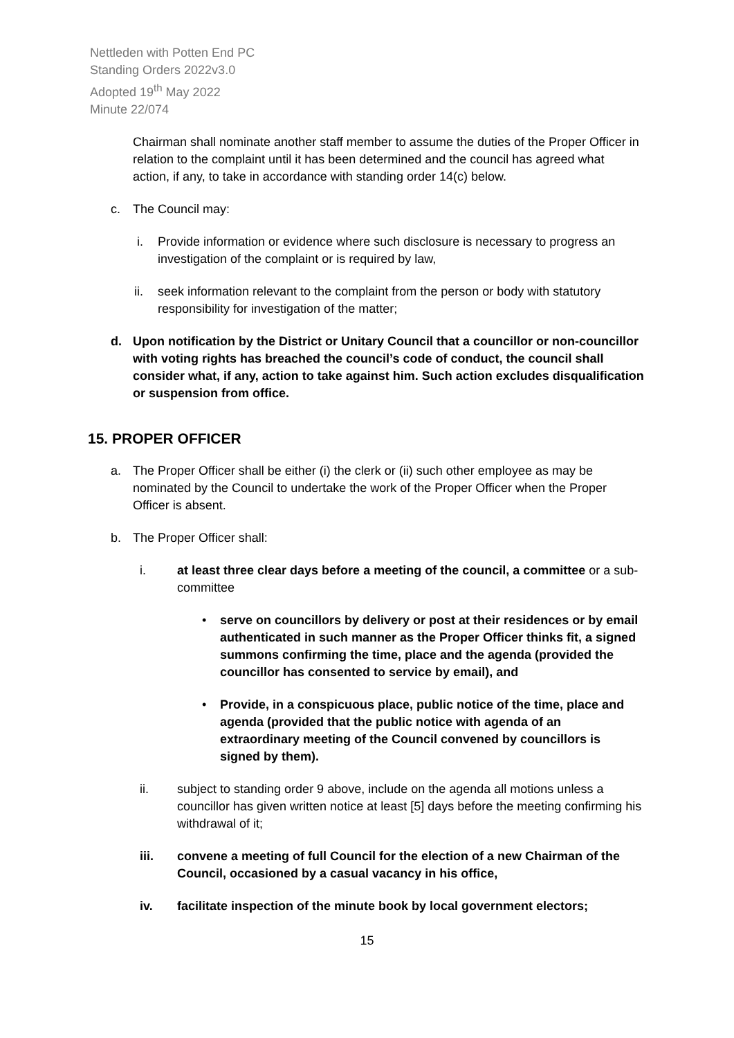Nettleden with Potten End PC
Standing Orders 2022v3.0
Adopted 19<sup>th</sup> May 2022
Minute 22/074
Chairman shall nominate another staff member to assume the duties of the Proper Officer in relation to the complaint until it has been determined and the council has agreed what action, if any, to take in accordance with standing order 14(c) below.
c. The Council may:
i. Provide information or evidence where such disclosure is necessary to progress an investigation of the complaint or is required by law,
ii. seek information relevant to the complaint from the person or body with statutory responsibility for investigation of the matter;
d. Upon notification by the District or Unitary Council that a councillor or non-councillor with voting rights has breached the council’s code of conduct, the council shall consider what, if any, action to take against him. Such action excludes disqualification or suspension from office.
15. PROPER OFFICER
a. The Proper Officer shall be either (i) the clerk or (ii) such other employee as may be nominated by the Council to undertake the work of the Proper Officer when the Proper Officer is absent.
b. The Proper Officer shall:
i. at least three clear days before a meeting of the council, a committee or a sub-committee
• serve on councillors by delivery or post at their residences or by email authenticated in such manner as the Proper Officer thinks fit, a signed summons confirming the time, place and the agenda (provided the councillor has consented to service by email), and
• Provide, in a conspicuous place, public notice of the time, place and agenda (provided that the public notice with agenda of an extraordinary meeting of the Council convened by councillors is signed by them).
ii. subject to standing order 9 above, include on the agenda all motions unless a councillor has given written notice at least [5] days before the meeting confirming his withdrawal of it;
iii. convene a meeting of full Council for the election of a new Chairman of the Council, occasioned by a casual vacancy in his office,
iv. facilitate inspection of the minute book by local government electors;
15